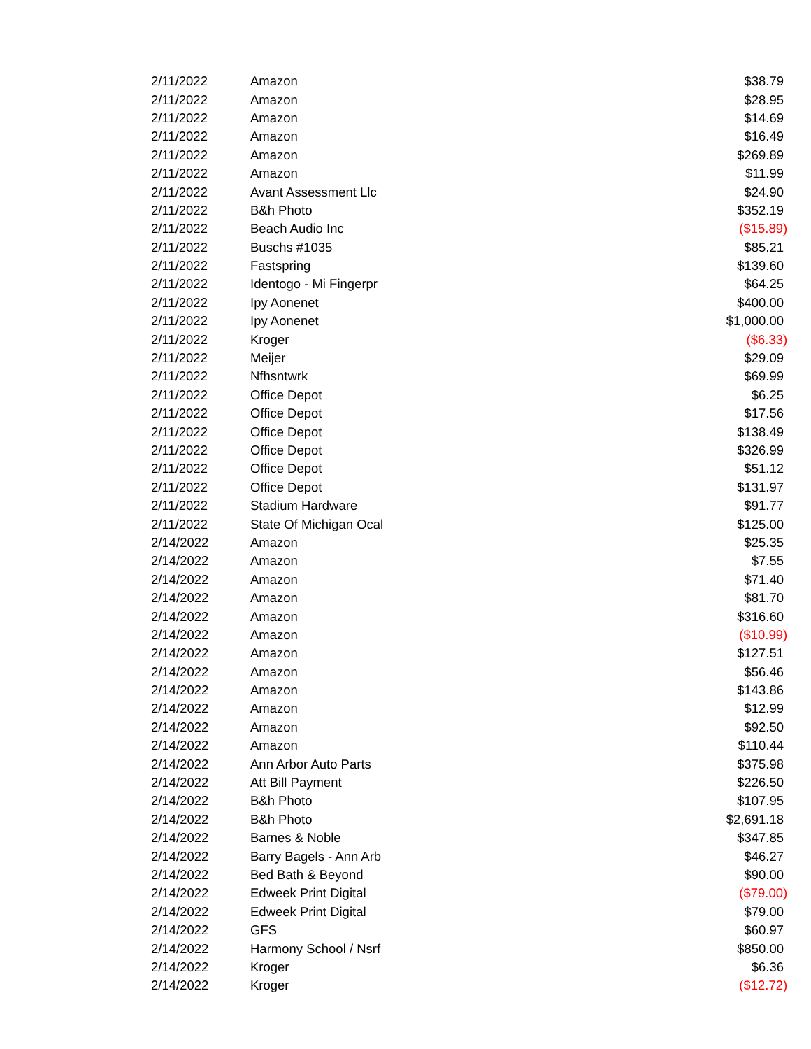| 2/11/2022 | Amazon | $38.79 |
| 2/11/2022 | Amazon | $28.95 |
| 2/11/2022 | Amazon | $14.69 |
| 2/11/2022 | Amazon | $16.49 |
| 2/11/2022 | Amazon | $269.89 |
| 2/11/2022 | Amazon | $11.99 |
| 2/11/2022 | Avant Assessment Llc | $24.90 |
| 2/11/2022 | B&h Photo | $352.19 |
| 2/11/2022 | Beach Audio Inc | ($15.89) |
| 2/11/2022 | Buschs #1035 | $85.21 |
| 2/11/2022 | Fastspring | $139.60 |
| 2/11/2022 | Identogo - Mi Fingerpr | $64.25 |
| 2/11/2022 | Ipy Aonenet | $400.00 |
| 2/11/2022 | Ipy Aonenet | $1,000.00 |
| 2/11/2022 | Kroger | ($6.33) |
| 2/11/2022 | Meijer | $29.09 |
| 2/11/2022 | Nfhsntwrk | $69.99 |
| 2/11/2022 | Office Depot | $6.25 |
| 2/11/2022 | Office Depot | $17.56 |
| 2/11/2022 | Office Depot | $138.49 |
| 2/11/2022 | Office Depot | $326.99 |
| 2/11/2022 | Office Depot | $51.12 |
| 2/11/2022 | Office Depot | $131.97 |
| 2/11/2022 | Stadium Hardware | $91.77 |
| 2/11/2022 | State Of Michigan Ocal | $125.00 |
| 2/14/2022 | Amazon | $25.35 |
| 2/14/2022 | Amazon | $7.55 |
| 2/14/2022 | Amazon | $71.40 |
| 2/14/2022 | Amazon | $81.70 |
| 2/14/2022 | Amazon | $316.60 |
| 2/14/2022 | Amazon | ($10.99) |
| 2/14/2022 | Amazon | $127.51 |
| 2/14/2022 | Amazon | $56.46 |
| 2/14/2022 | Amazon | $143.86 |
| 2/14/2022 | Amazon | $12.99 |
| 2/14/2022 | Amazon | $92.50 |
| 2/14/2022 | Amazon | $110.44 |
| 2/14/2022 | Ann Arbor Auto Parts | $375.98 |
| 2/14/2022 | Att Bill Payment | $226.50 |
| 2/14/2022 | B&h Photo | $107.95 |
| 2/14/2022 | B&h Photo | $2,691.18 |
| 2/14/2022 | Barnes & Noble | $347.85 |
| 2/14/2022 | Barry Bagels - Ann Arb | $46.27 |
| 2/14/2022 | Bed Bath & Beyond | $90.00 |
| 2/14/2022 | Edweek Print Digital | ($79.00) |
| 2/14/2022 | Edweek Print Digital | $79.00 |
| 2/14/2022 | GFS | $60.97 |
| 2/14/2022 | Harmony School / Nsrf | $850.00 |
| 2/14/2022 | Kroger | $6.36 |
| 2/14/2022 | Kroger | ($12.72) |